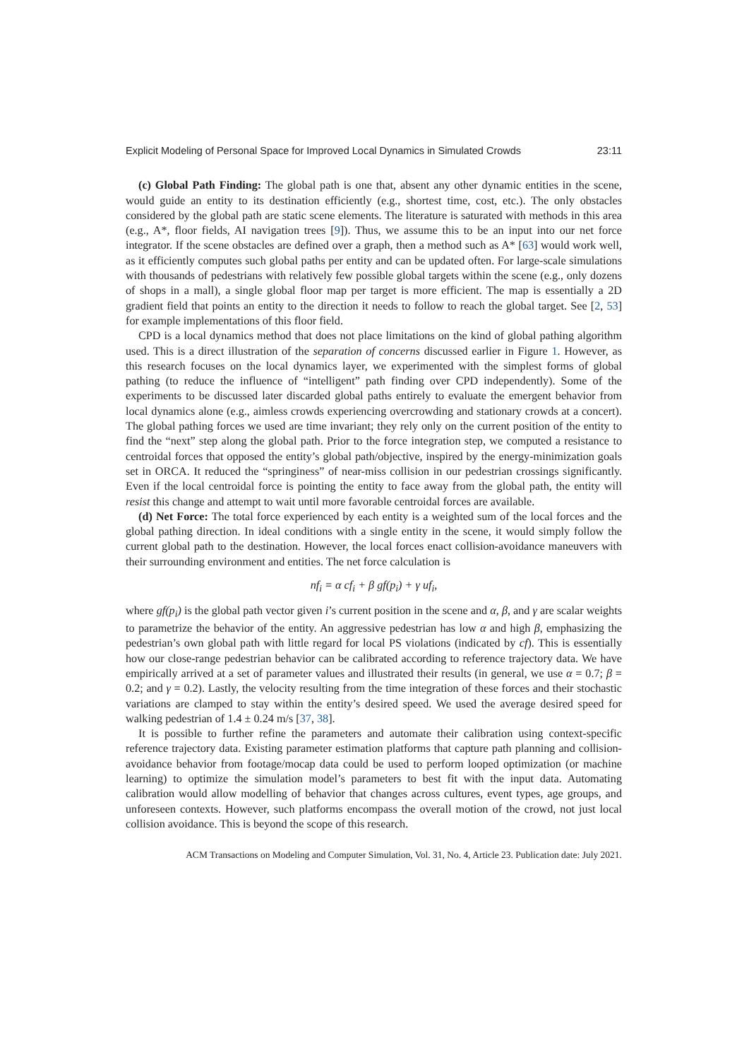Explicit Modeling of Personal Space for Improved Local Dynamics in Simulated Crowds 23:11
(c) Global Path Finding: The global path is one that, absent any other dynamic entities in the scene, would guide an entity to its destination efficiently (e.g., shortest time, cost, etc.). The only obstacles considered by the global path are static scene elements. The literature is saturated with methods in this area (e.g., A*, floor fields, AI navigation trees [9]). Thus, we assume this to be an input into our net force integrator. If the scene obstacles are defined over a graph, then a method such as A* [63] would work well, as it efficiently computes such global paths per entity and can be updated often. For large-scale simulations with thousands of pedestrians with relatively few possible global targets within the scene (e.g., only dozens of shops in a mall), a single global floor map per target is more efficient. The map is essentially a 2D gradient field that points an entity to the direction it needs to follow to reach the global target. See [2, 53] for example implementations of this floor field.
CPD is a local dynamics method that does not place limitations on the kind of global pathing algorithm used. This is a direct illustration of the separation of concerns discussed earlier in Figure 1. However, as this research focuses on the local dynamics layer, we experimented with the simplest forms of global pathing (to reduce the influence of “intelligent” path finding over CPD independently). Some of the experiments to be discussed later discarded global paths entirely to evaluate the emergent behavior from local dynamics alone (e.g., aimless crowds experiencing overcrowding and stationary crowds at a concert). The global pathing forces we used are time invariant; they rely only on the current position of the entity to find the “next” step along the global path. Prior to the force integration step, we computed a resistance to centroidal forces that opposed the entity’s global path/objective, inspired by the energy-minimization goals set in ORCA. It reduced the “springiness” of near-miss collision in our pedestrian crossings significantly. Even if the local centroidal force is pointing the entity to face away from the global path, the entity will resist this change and attempt to wait until more favorable centroidal forces are available.
(d) Net Force: The total force experienced by each entity is a weighted sum of the local forces and the global pathing direction. In ideal conditions with a single entity in the scene, it would simply follow the current global path to the destination. However, the local forces enact collision-avoidance maneuvers with their surrounding environment and entities. The net force calculation is
nf<sub>i</sub> = α cf<sub>i</sub> + β gf(p<sub>i</sub>) + γ uf<sub>i</sub>,
where gf(p<sub>i</sub>) is the global path vector given i’s current position in the scene and α, β, and γ are scalar weights to parametrize the behavior of the entity. An aggressive pedestrian has low α and high β, emphasizing the pedestrian’s own global path with little regard for local PS violations (indicated by cf). This is essentially how our close-range pedestrian behavior can be calibrated according to reference trajectory data. We have empirically arrived at a set of parameter values and illustrated their results (in general, we use α = 0.7; β = 0.2; and γ = 0.2). Lastly, the velocity resulting from the time integration of these forces and their stochastic variations are clamped to stay within the entity’s desired speed. We used the average desired speed for walking pedestrian of 1.4 ± 0.24 m/s [37, 38].
It is possible to further refine the parameters and automate their calibration using context-specific reference trajectory data. Existing parameter estimation platforms that capture path planning and collision-avoidance behavior from footage/mocap data could be used to perform looped optimization (or machine learning) to optimize the simulation model’s parameters to best fit with the input data. Automating calibration would allow modelling of behavior that changes across cultures, event types, age groups, and unforeseen contexts. However, such platforms encompass the overall motion of the crowd, not just local collision avoidance. This is beyond the scope of this research.
ACM Transactions on Modeling and Computer Simulation, Vol. 31, No. 4, Article 23. Publication date: July 2021.